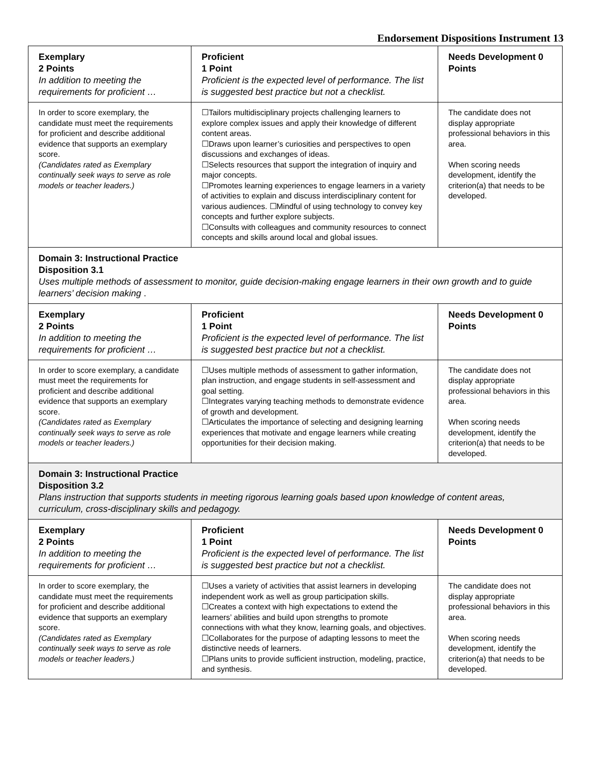Endorsement Dispositions Instrument 13
| Exemplary 2 Points In addition to meeting the requirements for proficient … | Proficient 1 Point Proficient is the expected level of performance. The list is suggested best practice but not a checklist. | Needs Development 0 Points |
| In order to score exemplary, the candidate must meet the requirements for proficient and describe additional evidence that supports an exemplary score. (Candidates rated as Exemplary continually seek ways to serve as role models or teacher leaders.) | ☐Tailors multidisciplinary projects challenging learners to explore complex issues and apply their knowledge of different content areas. ☐Draws upon learner’s curiosities and perspectives to open discussions and exchanges of ideas. ☐Selects resources that support the integration of inquiry and major concepts. ☐Promotes learning experiences to engage learners in a variety of activities to explain and discuss interdisciplinary content for various audiences. ☐Mindful of using technology to convey key concepts and further explore subjects. ☐Consults with colleagues and community resources to connect concepts and skills around local and global issues. | The candidate does not display appropriate professional behaviors in this area. When scoring needs development, identify the criterion(a) that needs to be developed. |
| Domain 3: Instructional Practice Disposition 3.1 Uses multiple methods of assessment to monitor, guide decision-making engage learners in their own growth and to guide learners’ decision making . | | |
| Exemplary 2 Points In addition to meeting the requirements for proficient … | Proficient 1 Point Proficient is the expected level of performance. The list is suggested best practice but not a checklist. | Needs Development 0 Points |
| In order to score exemplary, a candidate must meet the requirements for proficient and describe additional evidence that supports an exemplary score. (Candidates rated as Exemplary continually seek ways to serve as role models or teacher leaders.) | ☐Uses multiple methods of assessment to gather information, plan instruction, and engage students in self-assessment and goal setting. ☐Integrates varying teaching methods to demonstrate evidence of growth and development. ☐Articulates the importance of selecting and designing learning experiences that motivate and engage learners while creating opportunities for their decision making. | The candidate does not display appropriate professional behaviors in this area. When scoring needs development, identify the criterion(a) that needs to be developed. |
| Domain 3: Instructional Practice Disposition 3.2 Plans instruction that supports students in meeting rigorous learning goals based upon knowledge of content areas, curriculum, cross-disciplinary skills and pedagogy. | | |
| Exemplary 2 Points In addition to meeting the requirements for proficient … | Proficient 1 Point Proficient is the expected level of performance. The list is suggested best practice but not a checklist. | Needs Development 0 Points |
| In order to score exemplary, the candidate must meet the requirements for proficient and describe additional evidence that supports an exemplary score. (Candidates rated as Exemplary continually seek ways to serve as role models or teacher leaders.) | ☐Uses a variety of activities that assist learners in developing independent work as well as group participation skills. ☐Creates a context with high expectations to extend the learners’ abilities and build upon strengths to promote connections with what they know, learning goals, and objectives. ☐Collaborates for the purpose of adapting lessons to meet the distinctive needs of learners. ☐Plans units to provide sufficient instruction, modeling, practice, and synthesis. | The candidate does not display appropriate professional behaviors in this area. When scoring needs development, identify the criterion(a) that needs to be developed. |